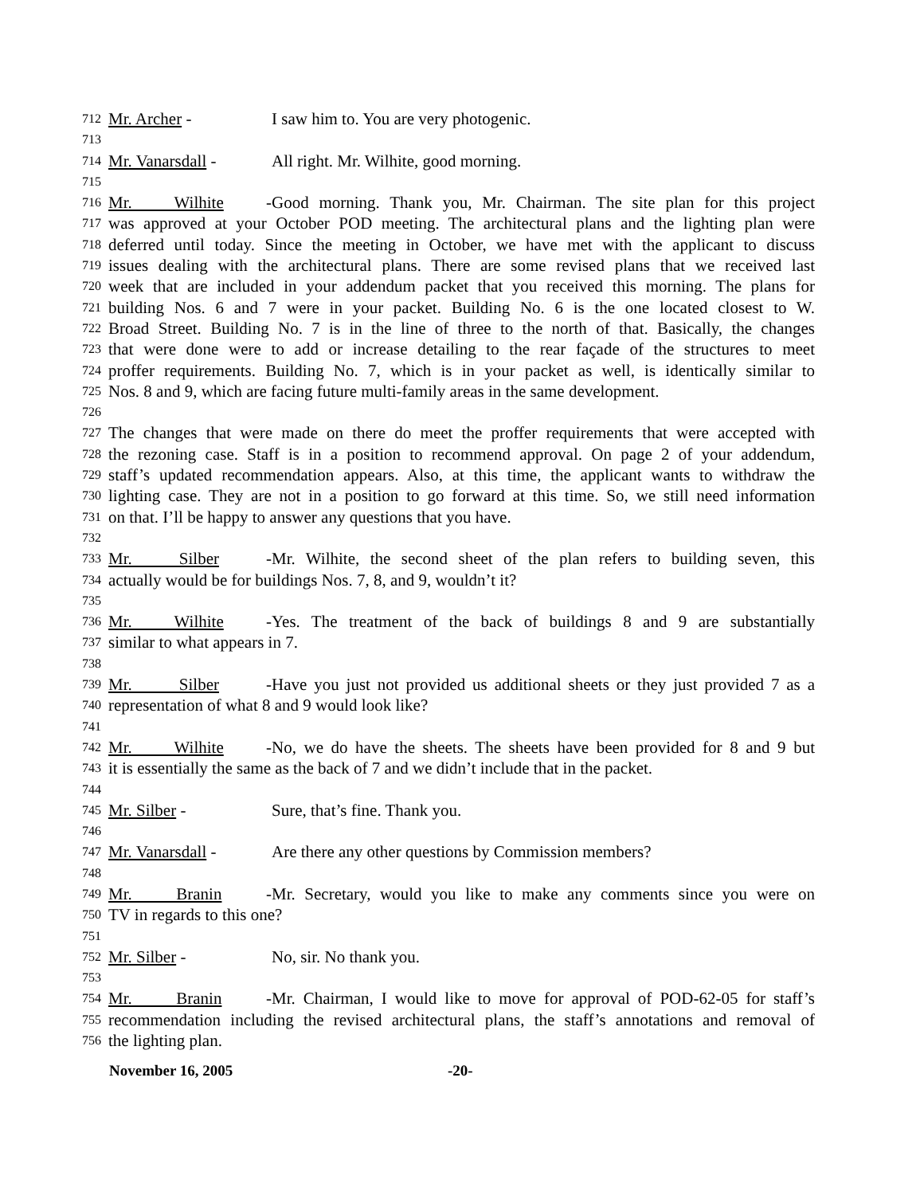712 Mr. Archer - I saw him to. You are very photogenic.
713
714 Mr. Vanarsdall - All right. Mr. Wilhite, good morning.
715
716 Mr. Wilhite - Good morning. Thank you, Mr. Chairman. The site plan for this project
717 was approved at your October POD meeting. The architectural plans and the lighting plan were
718 deferred until today. Since the meeting in October, we have met with the applicant to discuss
719 issues dealing with the architectural plans. There are some revised plans that we received last
720 week that are included in your addendum packet that you received this morning. The plans for
721 building Nos. 6 and 7 were in your packet. Building No. 6 is the one located closest to W.
722 Broad Street. Building No. 7 is in the line of three to the north of that. Basically, the changes
723 that were done were to add or increase detailing to the rear façade of the structures to meet
724 proffer requirements. Building No. 7, which is in your packet as well, is identically similar to
725 Nos. 8 and 9, which are facing future multi-family areas in the same development.
726
727 The changes that were made on there do meet the proffer requirements that were accepted with
728 the rezoning case. Staff is in a position to recommend approval. On page 2 of your addendum,
729 staff’s updated recommendation appears. Also, at this time, the applicant wants to withdraw the
730 lighting case. They are not in a position to go forward at this time. So, we still need information
731 on that. I’ll be happy to answer any questions that you have.
732
733 Mr. Silber - Mr. Wilhite, the second sheet of the plan refers to building seven, this
734 actually would be for buildings Nos. 7, 8, and 9, wouldn’t it?
735
736 Mr. Wilhite - Yes. The treatment of the back of buildings 8 and 9 are substantially
737 similar to what appears in 7.
738
739 Mr. Silber - Have you just not provided us additional sheets or they just provided 7 as a
740 representation of what 8 and 9 would look like?
741
742 Mr. Wilhite - No, we do have the sheets. The sheets have been provided for 8 and 9 but
743 it is essentially the same as the back of 7 and we didn’t include that in the packet.
744
745 Mr. Silber - Sure, that’s fine. Thank you.
746
747 Mr. Vanarsdall - Are there any other questions by Commission members?
748
749 Mr. Branin - Mr. Secretary, would you like to make any comments since you were on
750 TV in regards to this one?
751
752 Mr. Silber - No, sir. No thank you.
753
754 Mr. Branin - Mr. Chairman, I would like to move for approval of POD-62-05 for staff’s
755 recommendation including the revised architectural plans, the staff’s annotations and removal of
756 the lighting plan.
November 16, 2005 -20-